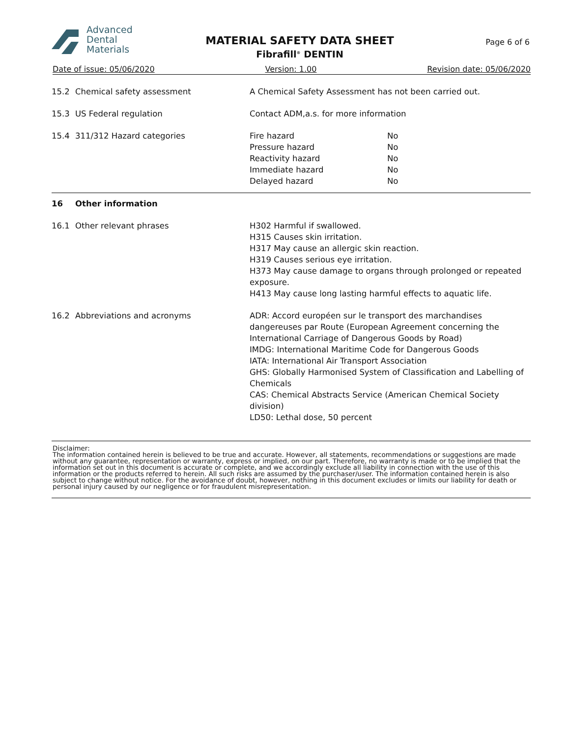Advanced
Dental
Materials
MATERIAL SAFETY DATA SHEET
Fibrafill<sup>®</sup> DENTIN
Page 6 of 6
Date of issue: 05/06/2020 Version: 1.00 Revision date: 05/06/2020
| 15.2 | Chemical safety assessment | A Chemical Safety Assessment has not been carried out. | |
| 15.3 | US Federal regulation | Contact ADM,a.s. for more information | |
| 15.4 | 311/312 Hazard categories | Fire hazard Pressure hazard Reactivity hazard Immediate hazard Delayed hazard | No No No No No |
| 16 | Other information | | |
| 16.1 | Other relevant phrases | H302 Harmful if swallowed. H315 Causes skin irritation. H317 May cause an allergic skin reaction. H319 Causes serious eye irritation. H373 May cause damage to organs through prolonged or repeated exposure. H413 May cause long lasting harmful effects to aquatic life. | |
| 16.2 | Abbreviations and acronyms | ADR: Accord européen sur le transport des marchandises dangereuses par Route (European Agreement concerning the International Carriage of Dangerous Goods by Road) IMDG: International Maritime Code for Dangerous Goods IATA: International Air Transport Association GHS: Globally Harmonised System of Classification and Labelling of Chemicals CAS: Chemical Abstracts Service (American Chemical Society division) LD50: Lethal dose, 50 percent | |
| Disclaimer: The information contained herein is believed to be true and accurate. However, all statements, recommendations or suggestions are made without any guarantee, representation or warranty, express or implied, on our part. Therefore, no warranty is made or to be implied that the information set out in this document is accurate or complete, and we accordingly exclude all liability in connection with the use of this information or the products referred to herein. All such risks are assumed by the purchaser/user. The information contained herein is also subject to change without notice. For the avoidance of doubt, however, nothing in this document excludes or limits our liability for death or personal injury caused by our negligence or for fraudulent misrepresentation. | | | |